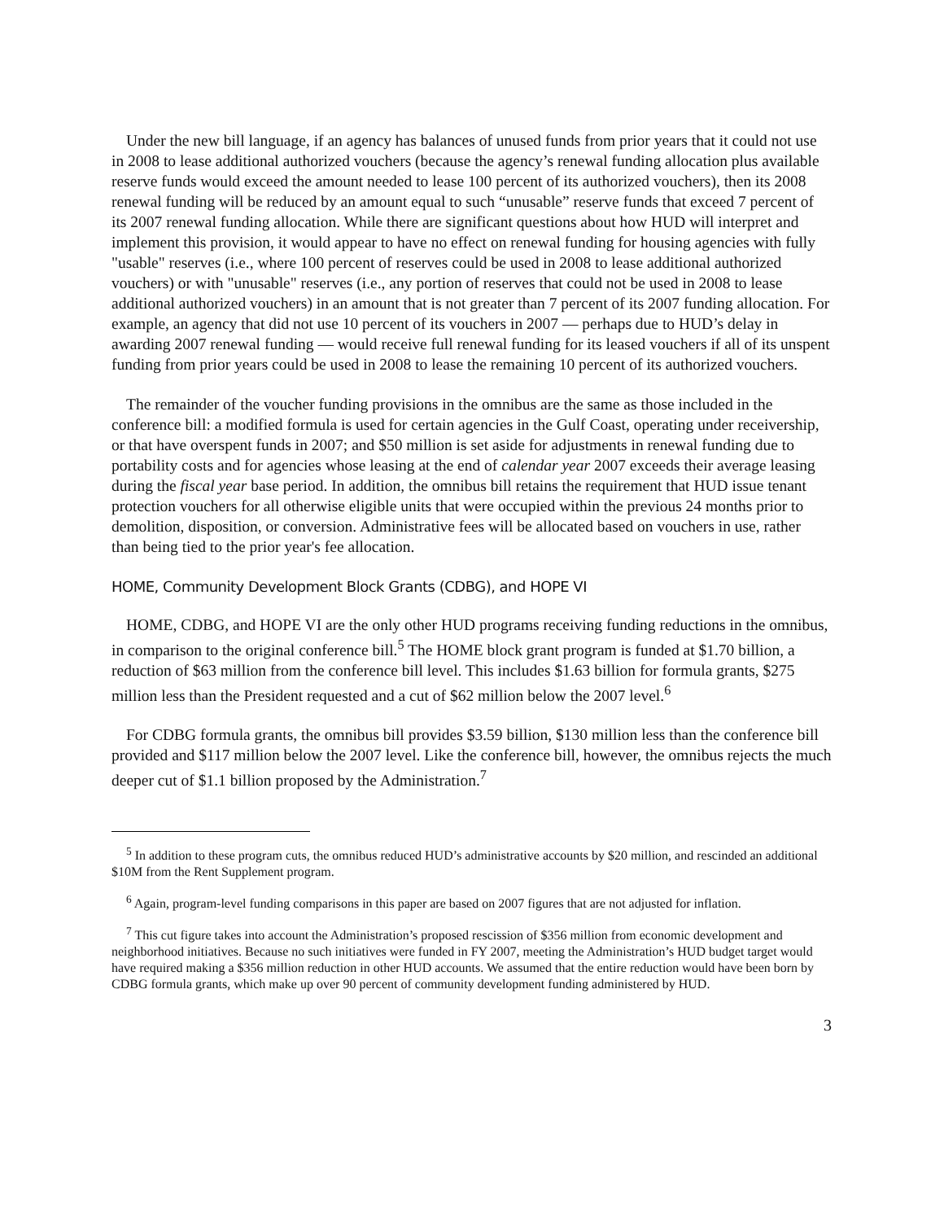Under the new bill language, if an agency has balances of unused funds from prior years that it could not use in 2008 to lease additional authorized vouchers (because the agency’s renewal funding allocation plus available reserve funds would exceed the amount needed to lease 100 percent of its authorized vouchers), then its 2008 renewal funding will be reduced by an amount equal to such “unusable” reserve funds that exceed 7 percent of its 2007 renewal funding allocation. While there are significant questions about how HUD will interpret and implement this provision, it would appear to have no effect on renewal funding for housing agencies with fully "usable" reserves (i.e., where 100 percent of reserves could be used in 2008 to lease additional authorized vouchers) or with "unusable" reserves (i.e., any portion of reserves that could not be used in 2008 to lease additional authorized vouchers) in an amount that is not greater than 7 percent of its 2007 funding allocation. For example, an agency that did not use 10 percent of its vouchers in 2007 — perhaps due to HUD’s delay in awarding 2007 renewal funding — would receive full renewal funding for its leased vouchers if all of its unspent funding from prior years could be used in 2008 to lease the remaining 10 percent of its authorized vouchers.
The remainder of the voucher funding provisions in the omnibus are the same as those included in the conference bill: a modified formula is used for certain agencies in the Gulf Coast, operating under receivership, or that have overspent funds in 2007; and $50 million is set aside for adjustments in renewal funding due to portability costs and for agencies whose leasing at the end of calendar year 2007 exceeds their average leasing during the fiscal year base period. In addition, the omnibus bill retains the requirement that HUD issue tenant protection vouchers for all otherwise eligible units that were occupied within the previous 24 months prior to demolition, disposition, or conversion. Administrative fees will be allocated based on vouchers in use, rather than being tied to the prior year's fee allocation.
HOME, Community Development Block Grants (CDBG), and HOPE VI
HOME, CDBG, and HOPE VI are the only other HUD programs receiving funding reductions in the omnibus, in comparison to the original conference bill.<sup>5</sup> The HOME block grant program is funded at $1.70 billion, a reduction of $63 million from the conference bill level. This includes $1.63 billion for formula grants, $275 million less than the President requested and a cut of $62 million below the 2007 level.<sup>6</sup>
For CDBG formula grants, the omnibus bill provides $3.59 billion, $130 million less than the conference bill provided and $117 million below the 2007 level. Like the conference bill, however, the omnibus rejects the much deeper cut of $1.1 billion proposed by the Administration.<sup>7</sup>
<sup>5</sup> In addition to these program cuts, the omnibus reduced HUD’s administrative accounts by $20 million, and rescinded an additional $10M from the Rent Supplement program.
<sup>6</sup> Again, program-level funding comparisons in this paper are based on 2007 figures that are not adjusted for inflation.
<sup>7</sup> This cut figure takes into account the Administration’s proposed rescission of $356 million from economic development and neighborhood initiatives. Because no such initiatives were funded in FY 2007, meeting the Administration’s HUD budget target would have required making a $356 million reduction in other HUD accounts. We assumed that the entire reduction would have been born by CDBG formula grants, which make up over 90 percent of community development funding administered by HUD.
3